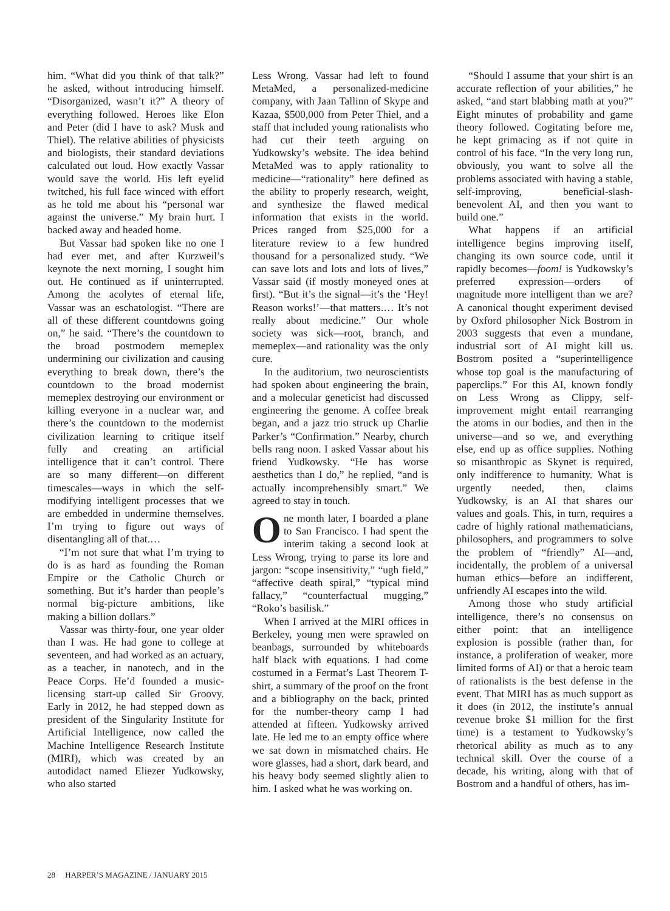him. “What did you think of that talk?” he asked, without introducing himself. “Disorganized, wasn’t it?” A theory of everything followed. Heroes like Elon and Peter (did I have to ask? Musk and Thiel). The relative abilities of physicists and biologists, their standard deviations calculated out loud. How exactly Vassar would save the world. His left eyelid twitched, his full face winced with effort as he told me about his “personal war against the universe.” My brain hurt. I backed away and headed home.
But Vassar had spoken like no one I had ever met, and after Kurzweil’s keynote the next morning, I sought him out. He continued as if uninterrupted. Among the acolytes of eternal life, Vassar was an eschatologist. “There are all of these different countdowns going on,” he said. “There’s the countdown to the broad postmodern memeplex undermining our civilization and causing everything to break down, there’s the countdown to the broad modernist memeplex destroying our environment or killing everyone in a nuclear war, and there’s the countdown to the modernist civilization learning to critique itself fully and creating an artificial intelligence that it can’t control. There are so many different—on different timescales—ways in which the self-modifying intelligent processes that we are embedded in undermine themselves. I’m trying to figure out ways of disentangling all of that.…
“I’m not sure that what I’m trying to do is as hard as founding the Roman Empire or the Catholic Church or something. But it’s harder than people’s normal big-picture ambitions, like making a billion dollars.”
Vassar was thirty-four, one year older than I was. He had gone to college at seventeen, and had worked as an actuary, as a teacher, in nanotech, and in the Peace Corps. He’d founded a music-licensing start-up called Sir Groovy. Early in 2012, he had stepped down as president of the Singularity Institute for Artificial Intelligence, now called the Machine Intelligence Research Institute (MIRI), which was created by an autodidact named Eliezer Yudkowsky, who also started
Less Wrong. Vassar had left to found MetaMed, a personalized-medicine company, with Jaan Tallinn of Skype and Kazaa, $500,000 from Peter Thiel, and a staff that included young rationalists who had cut their teeth arguing on Yudkowsky’s website. The idea behind MetaMed was to apply rationality to medicine—“rationality” here defined as the ability to properly research, weight, and synthesize the flawed medical information that exists in the world. Prices ranged from $25,000 for a literature review to a few hundred thousand for a personalized study. “We can save lots and lots and lots of lives,” Vassar said (if mostly moneyed ones at first). “But it’s the signal—it’s the ‘Hey! Reason works!’—that matters.… It’s not really about medicine.” Our whole society was sick—root, branch, and memeplex—and rationality was the only cure.
In the auditorium, two neuroscientists had spoken about engineering the brain, and a molecular geneticist had discussed engineering the genome. A coffee break began, and a jazz trio struck up Charlie Parker’s “Confirmation.” Nearby, church bells rang noon. I asked Vassar about his friend Yudkowsky. “He has worse aesthetics than I do,” he replied, “and is actually incomprehensibly smart.” We agreed to stay in touch.
One month later, I boarded a plane to San Francisco. I had spent the interim taking a second look at Less Wrong, trying to parse its lore and jargon: “scope insensitivity,” “ugh field,” “affective death spiral,” “typical mind fallacy,” “counterfactual mugging,” “Roko’s basilisk.”
When I arrived at the MIRI offices in Berkeley, young men were sprawled on beanbags, surrounded by whiteboards half black with equations. I had come costumed in a Fermat’s Last Theorem T-shirt, a summary of the proof on the front and a bibliography on the back, printed for the number-theory camp I had attended at fifteen. Yudkowsky arrived late. He led me to an empty office where we sat down in mismatched chairs. He wore glasses, had a short, dark beard, and his heavy body seemed slightly alien to him. I asked what he was working on.
“Should I assume that your shirt is an accurate reflection of your abilities,” he asked, “and start blabbing math at you?” Eight minutes of probability and game theory followed. Cogitating before me, he kept grimacing as if not quite in control of his face. “In the very long run, obviously, you want to solve all the problems associated with having a stable, self-improving, beneficial-slash-benevolent AI, and then you want to build one.”
What happens if an artificial intelligence begins improving itself, changing its own source code, until it rapidly becomes—foom! is Yudkowsky’s preferred expression—orders of magnitude more intelligent than we are? A canonical thought experiment devised by Oxford philosopher Nick Bostrom in 2003 suggests that even a mundane, industrial sort of AI might kill us. Bostrom posited a “superintelligence whose top goal is the manufacturing of paperclips.” For this AI, known fondly on Less Wrong as Clippy, self-improvement might entail rearranging the atoms in our bodies, and then in the universe—and so we, and everything else, end up as office supplies. Nothing so misanthropic as Skynet is required, only indifference to humanity. What is urgently needed, then, claims Yudkowsky, is an AI that shares our values and goals. This, in turn, requires a cadre of highly rational mathematicians, philosophers, and programmers to solve the problem of “friendly” AI—and, incidentally, the problem of a universal human ethics—before an indifferent, unfriendly AI escapes into the wild.
Among those who study artificial intelligence, there’s no consensus on either point: that an intelligence explosion is possible (rather than, for instance, a proliferation of weaker, more limited forms of AI) or that a heroic team of rationalists is the best defense in the event. That MIRI has as much support as it does (in 2012, the institute’s annual revenue broke $1 million for the first time) is a testament to Yudkowsky’s rhetorical ability as much as to any technical skill. Over the course of a decade, his writing, along with that of Bostrom and a handful of others, has im-
28 HARPER’S MAGAZINE / JANUARY 2015